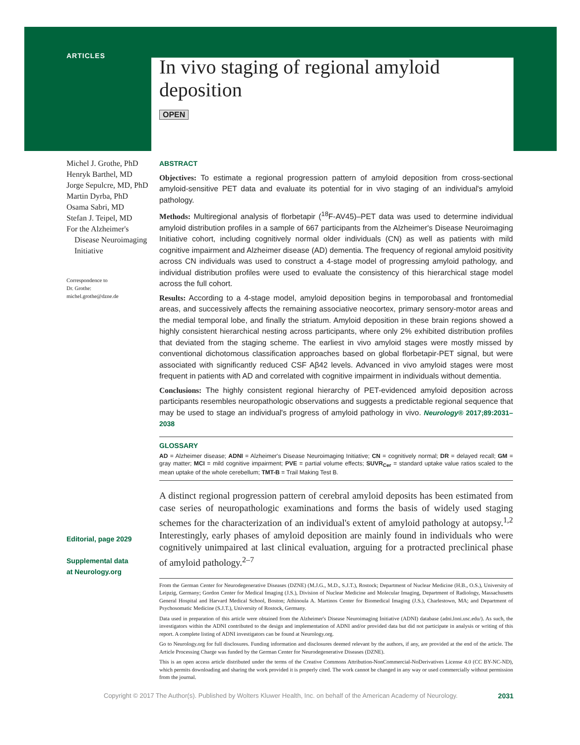ARTICLES
In vivo staging of regional amyloid deposition
OPEN
Michel J. Grothe, PhD
Henryk Barthel, MD
Jorge Sepulcre, MD, PhD
Martin Dyrba, PhD
Osama Sabri, MD
Stefan J. Teipel, MD
For the Alzheimer's
Disease Neuroimaging
Initiative
Correspondence to
Dr. Grothe:
michel.grothe@dzne.de
Editorial, page 2029
Supplemental data
at Neurology.org
ABSTRACT
Objectives: To estimate a regional progression pattern of amyloid deposition from cross-sectional amyloid-sensitive PET data and evaluate its potential for in vivo staging of an individual's amyloid pathology.
Methods: Multiregional analysis of florbetapir (<sup>18</sup>F-AV45)–PET data was used to determine individual amyloid distribution profiles in a sample of 667 participants from the Alzheimer's Disease Neuroimaging Initiative cohort, including cognitively normal older individuals (CN) as well as patients with mild cognitive impairment and Alzheimer disease (AD) dementia. The frequency of regional amyloid positivity across CN individuals was used to construct a 4-stage model of progressing amyloid pathology, and individual distribution profiles were used to evaluate the consistency of this hierarchical stage model across the full cohort.
Results: According to a 4-stage model, amyloid deposition begins in temporobasal and frontomedial areas, and successively affects the remaining associative neocortex, primary sensory-motor areas and the medial temporal lobe, and finally the striatum. Amyloid deposition in these brain regions showed a highly consistent hierarchical nesting across participants, where only 2% exhibited distribution profiles that deviated from the staging scheme. The earliest in vivo amyloid stages were mostly missed by conventional dichotomous classification approaches based on global florbetapir-PET signal, but were associated with significantly reduced CSF Aβ42 levels. Advanced in vivo amyloid stages were most frequent in patients with AD and correlated with cognitive impairment in individuals without dementia.
Conclusions: The highly consistent regional hierarchy of PET-evidenced amyloid deposition across participants resembles neuropathologic observations and suggests a predictable regional sequence that may be used to stage an individual's progress of amyloid pathology in vivo. Neurology® 2017;89:2031–2038
GLOSSARY
AD = Alzheimer disease; ADNI = Alzheimer's Disease Neuroimaging Initiative; CN = cognitively normal; DR = delayed recall; GM = gray matter; MCI = mild cognitive impairment; PVE = partial volume effects; SUVR<sub>Cer</sub> = standard uptake value ratios scaled to the mean uptake of the whole cerebellum; TMT-B = Trail Making Test B.
A distinct regional progression pattern of cerebral amyloid deposits has been estimated from case series of neuropathologic examinations and forms the basis of widely used staging schemes for the characterization of an individual's extent of amyloid pathology at autopsy.<sup>1,2</sup> Interestingly, early phases of amyloid deposition are mainly found in individuals who were cognitively unimpaired at last clinical evaluation, arguing for a protracted preclinical phase of amyloid pathology.<sup>2–7</sup>
From the German Center for Neurodegenerative Diseases (DZNE) (M.J.G., M.D., S.J.T.), Rostock; Department of Nuclear Medicine (H.B., O.S.), University of Leipzig, Germany; Gordon Center for Medical Imaging (J.S.), Division of Nuclear Medicine and Molecular Imaging, Department of Radiology, Massachusetts General Hospital and Harvard Medical School, Boston; Athinoula A. Martinos Center for Biomedical Imaging (J.S.), Charlestown, MA; and Department of Psychosomatic Medicine (S.J.T.), University of Rostock, Germany.
Data used in preparation of this article were obtained from the Alzheimer's Disease Neuroimaging Initiative (ADNI) database (adni.loni.usc.edu/). As such, the investigators within the ADNI contributed to the design and implementation of ADNI and/or provided data but did not participate in analysis or writing of this report. A complete listing of ADNI investigators can be found at Neurology.org.
Go to Neurology.org for full disclosures. Funding information and disclosures deemed relevant by the authors, if any, are provided at the end of the article. The Article Processing Charge was funded by the German Center for Neurodegenerative Diseases (DZNE).
This is an open access article distributed under the terms of the Creative Commons Attribution-NonCommercial-NoDerivatives License 4.0 (CC BY-NC-ND), which permits downloading and sharing the work provided it is properly cited. The work cannot be changed in any way or used commercially without permission from the journal.
Copyright © 2017 The Author(s). Published by Wolters Kluwer Health, Inc. on behalf of the American Academy of Neurology. 2031